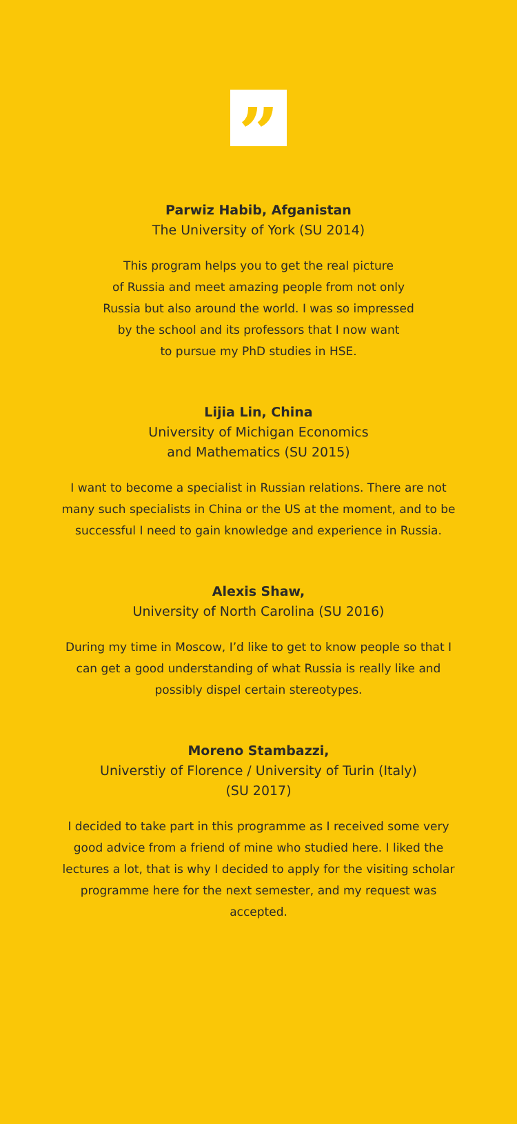”
Parwiz Habib, Afganistan
The University of York (SU 2014)
This program helps you to get the real picture
of Russia and meet amazing people from not only
Russia but also around the world. I was so impressed
by the school and its professors that I now want
to pursue my PhD studies in HSE.
Lijia Lin, China
University of Michigan Economics
and Mathematics (SU 2015)
I want to become a specialist in Russian relations. There are not many such specialists in China or the US at the moment, and to be successful I need to gain knowledge and experience in Russia.
Alexis Shaw,
University of North Carolina (SU 2016)
During my time in Moscow, I’d like to get to know people so that I can get a good understanding of what Russia is really like and possibly dispel certain stereotypes.
Moreno Stambazzi,
Universtiy of Florence / University of Turin (Italy)
(SU 2017)
I decided to take part in this programme as I received some very good advice from a friend of mine who studied here. I liked the lectures a lot, that is why I decided to apply for the visiting scholar programme here for the next semester, and my request was accepted.